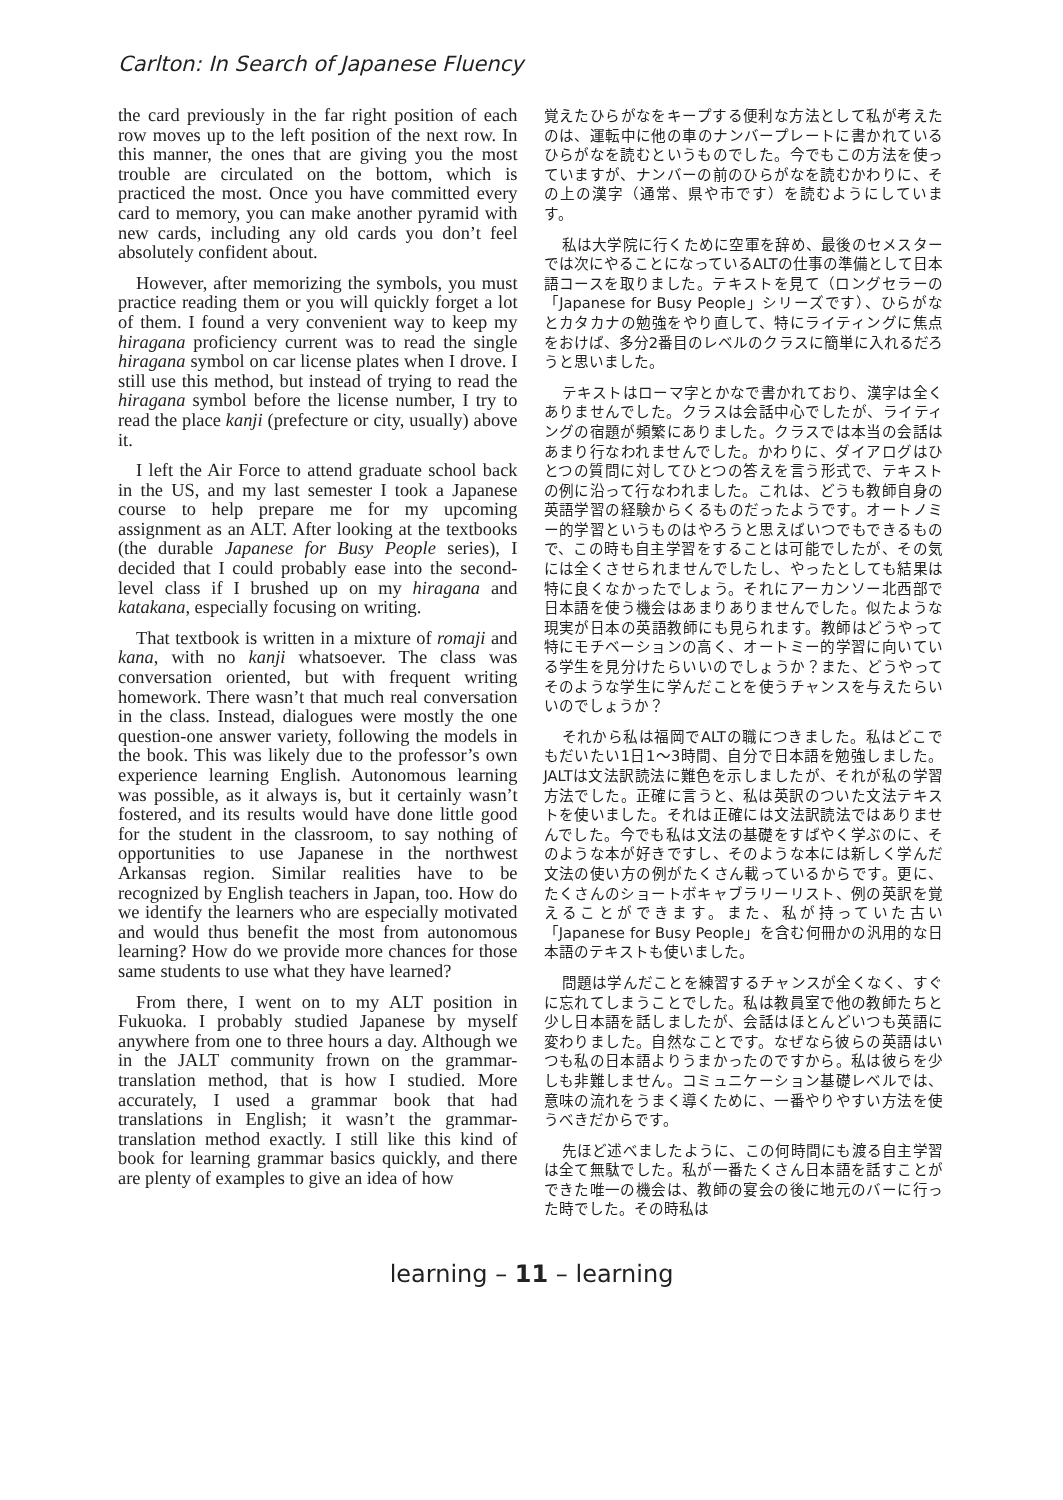Carlton: In Search of Japanese Fluency
the card previously in the far right position of each row moves up to the left position of the next row. In this manner, the ones that are giving you the most trouble are circulated on the bottom, which is practiced the most. Once you have committed every card to memory, you can make another pyramid with new cards, including any old cards you don’t feel absolutely confident about.
However, after memorizing the symbols, you must practice reading them or you will quickly forget a lot of them. I found a very convenient way to keep my hiragana proficiency current was to read the single hiragana symbol on car license plates when I drove. I still use this method, but instead of trying to read the hiragana symbol before the license number, I try to read the place kanji (prefecture or city, usually) above it.
I left the Air Force to attend graduate school back in the US, and my last semester I took a Japanese course to help prepare me for my upcoming assignment as an ALT. After looking at the textbooks (the durable Japanese for Busy People series), I decided that I could probably ease into the second-level class if I brushed up on my hiragana and katakana, especially focusing on writing.
That textbook is written in a mixture of romaji and kana, with no kanji whatsoever. The class was conversation oriented, but with frequent writing homework. There wasn’t that much real conversation in the class. Instead, dialogues were mostly the one question-one answer variety, following the models in the book. This was likely due to the professor’s own experience learning English. Autonomous learning was possible, as it always is, but it certainly wasn’t fostered, and its results would have done little good for the student in the classroom, to say nothing of opportunities to use Japanese in the northwest Arkansas region. Similar realities have to be recognized by English teachers in Japan, too. How do we identify the learners who are especially motivated and would thus benefit the most from autonomous learning? How do we provide more chances for those same students to use what they have learned?
From there, I went on to my ALT position in Fukuoka. I probably studied Japanese by myself anywhere from one to three hours a day. Although we in the JALT community frown on the grammar-translation method, that is how I studied. More accurately, I used a grammar book that had translations in English; it wasn’t the grammar-translation method exactly. I still like this kind of book for learning grammar basics quickly, and there are plenty of examples to give an idea of how
覚えたひらがなをキープする便利な方法として私が考えたのは、運転中に他の車のナンバープレートに書かれているひらがなを読むというものでした。今でもこの方法を使っていますが、ナンバーの前のひらがなを読むかわりに、その上の漢字（通常、県や市です）を読むようにしています。
私は大学院に行くために空軍を辞め、最後のセメスターでは次にやることになっているALTの仕事の準備として日本語コースを取りました。テキストを見て（ロングセラーの「Japanese for Busy People」シリーズです）、ひらがなとカタカナの勉強をやり直して、特にライティングに焦点をおけば、多分2番目のレベルのクラスに簡単に入れるだろうと思いました。
テキストはローマ字とかなで書かれており、漢字は全くありませんでした。クラスは会話中心でしたが、ライティングの宿題が頻繁にありました。クラスでは本当の会話はあまり行なわれませんでした。かわりに、ダイアログはひとつの質問に対してひとつの答えを言う形式で、テキストの例に沿って行なわれました。これは、どうも教師自身の英語学習の経験からくるものだったようです。オートノミー的学習というものはやろうと思えばいつでもできるもので、この時も自主学習をすることは可能でしたが、その気には全くさせられませんでしたし、やったとしても結果は特に良くなかったでしょう。それにアーカンソー北西部で日本語を使う機会はあまりありませんでした。似たような現実が日本の英語教師にも見られます。教師はどうやって特にモチベーションの高く、オートミー的学習に向いている学生を見分けたらいいのでしょうか？また、どうやってそのような学生に学んだことを使うチャンスを与えたらいいのでしょうか？
それから私は福岡でALTの職につきました。私はどこでもだいたい1日1〜3時間、自分で日本語を勉強しました。JALTは文法訳読法に難色を示しましたが、それが私の学習方法でした。正確に言うと、私は英訳のついた文法テキストを使いました。それは正確には文法訳読法ではありませんでした。今でも私は文法の基礎をすばやく学ぶのに、そのような本が好きですし、そのような本には新しく学んだ文法の使い方の例がたくさん載っているからです。更に、たくさんのショートボキャブラリーリスト、例の英訳を覚えることができます。また、私が持っていた古い「Japanese for Busy People」を含む何冊かの汎用的な日本語のテキストも使いました。
問題は学んだことを練習するチャンスが全くなく、すぐに忘れてしまうことでした。私は教員室で他の教師たちと少し日本語を話しましたが、会話はほとんどいつも英語に変わりました。自然なことです。なぜなら彼らの英語はいつも私の日本語よりうまかったのですから。私は彼らを少しも非難しません。コミュニケーション基礎レベルでは、意味の流れをうまく導くために、一番やりやすい方法を使うべきだからです。
先ほど述べましたように、この何時間にも渡る自主学習は全て無駄でした。私が一番たくさん日本語を話すことができた唯一の機会は、教師の宴会の後に地元のバーに行った時でした。その時私は
learning – 11 – learning